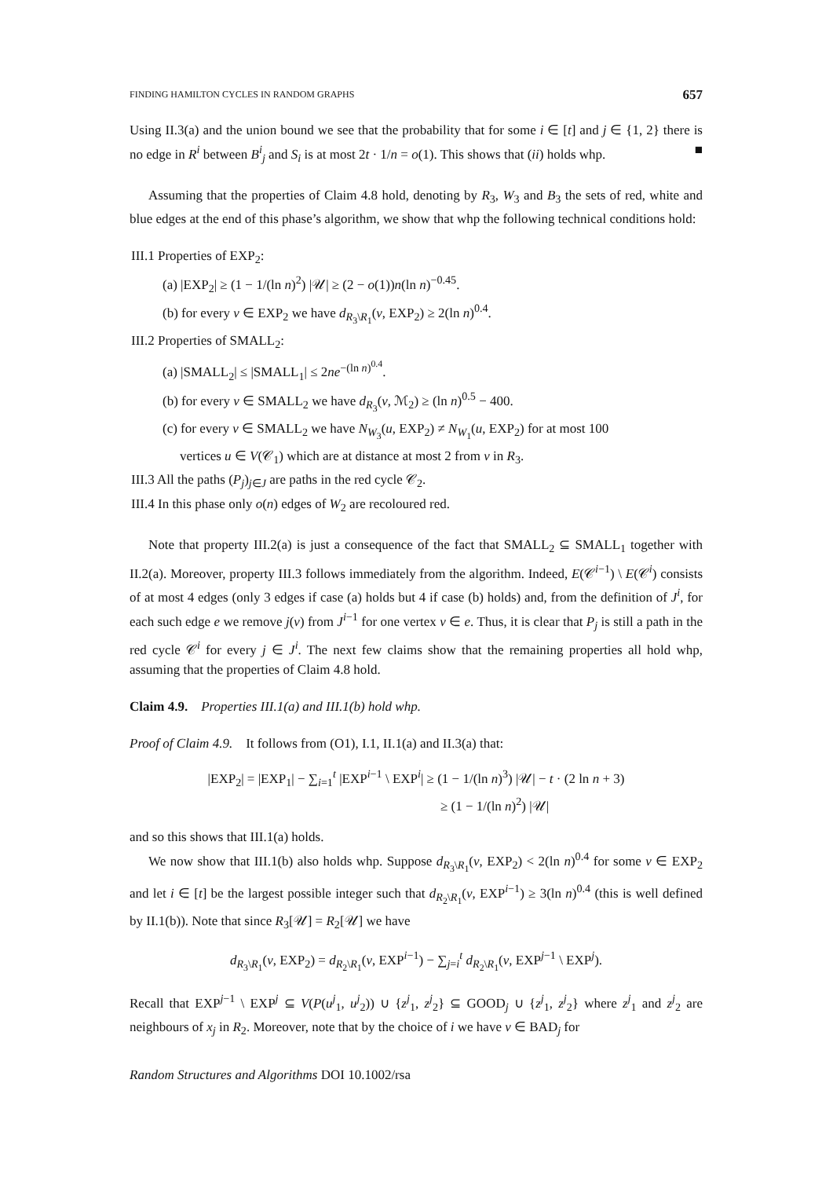FINDING HAMILTON CYCLES IN RANDOM GRAPHS 657
Using II.3(a) and the union bound we see that the probability that for some i ∈ [t] and j ∈ {1, 2} there is no edge in R<sup>i</sup> between B<sup>i</sup><sub>j</sub> and S<sub>i</sub> is at most 2t · 1/n = o(1). This shows that (ii) holds whp. ■
Assuming that the properties of Claim 4.8 hold, denoting by R<sub>3</sub>, W<sub>3</sub> and B<sub>3</sub> the sets of red, white and blue edges at the end of this phase’s algorithm, we show that whp the following technical conditions hold:
III.1 Properties of EXP<sub>2</sub>:
(a) |EXP<sub>2</sub>| ≥ (1 − 1/(ln n)<sup>2</sup>) |𝒰| ≥ (2 − o(1))n(ln n)<sup>−0.45</sup>.
(b) for every v ∈ EXP<sub>2</sub> we have d<sub>R<sub>3</sub>\R<sub>1</sub></sub>(v, EXP<sub>2</sub>) ≥ 2(ln n)<sup>0.4</sup>.
III.2 Properties of SMALL<sub>2</sub>:
(a) |SMALL<sub>2</sub>| ≤ |SMALL<sub>1</sub>| ≤ 2ne<sup>−(ln n)<sup>0.4</sup></sup>.
(b) for every v ∈ SMALL<sub>2</sub> we have d<sub>R<sub>3</sub></sub>(v, ℳ<sub>2</sub>) ≥ (ln n)<sup>0.5</sup> − 400.
(c) for every v ∈ SMALL<sub>2</sub> we have N<sub>W<sub>3</sub></sub>(u, EXP<sub>2</sub>) ≠ N<sub>W<sub>1</sub></sub>(u, EXP<sub>2</sub>) for at most 100
vertices u ∈ V(𝒞<sub>1</sub>) which are at distance at most 2 from v in R<sub>3</sub>.
III.3 All the paths (P<sub>j</sub>)<sub>j∈J</sub> are paths in the red cycle 𝒞<sub>2</sub>.
III.4 In this phase only o(n) edges of W<sub>2</sub> are recoloured red.
Note that property III.2(a) is just a consequence of the fact that SMALL<sub>2</sub> ⊆ SMALL<sub>1</sub> together with II.2(a). Moreover, property III.3 follows immediately from the algorithm. Indeed, E(𝒞<sup>i−1</sup>) \ E(𝒞<sup>i</sup>) consists of at most 4 edges (only 3 edges if case (a) holds but 4 if case (b) holds) and, from the definition of J<sup>i</sup>, for each such edge e we remove j(v) from J<sup>i−1</sup> for one vertex v ∈ e. Thus, it is clear that P<sub>j</sub> is still a path in the red cycle 𝒞<sup>i</sup> for every j ∈ J<sup>i</sup>. The next few claims show that the remaining properties all hold whp, assuming that the properties of Claim 4.8 hold.
Claim 4.9. Properties III.1(a) and III.1(b) hold whp.
Proof of Claim 4.9. It follows from (O1), I.1, II.1(a) and II.3(a) that:
|EXP<sub>2</sub>| = |EXP<sub>1</sub>| − ∑<sub>i=1</sub><sup>t</sup> |EXP<sup>i−1</sup> \ EXP<sup>i</sup>| ≥ (1 − 1/(ln n)<sup>3</sup>) |𝒰| − t · (2 ln n + 3)
≥ (1 − 1/(ln n)<sup>2</sup>) |𝒰|
and so this shows that III.1(a) holds.
We now show that III.1(b) also holds whp. Suppose d<sub>R<sub>3</sub>\R<sub>1</sub></sub>(v, EXP<sub>2</sub>) < 2(ln n)<sup>0.4</sup> for some v ∈ EXP<sub>2</sub> and let i ∈ [t] be the largest possible integer such that d<sub>R<sub>2</sub>\R<sub>1</sub></sub>(v, EXP<sup>i−1</sup>) ≥ 3(ln n)<sup>0.4</sup> (this is well defined by II.1(b)). Note that since R<sub>3</sub>[𝒰] = R<sub>2</sub>[𝒰] we have
d<sub>R<sub>3</sub>\R<sub>1</sub></sub>(v, EXP<sub>2</sub>) = d<sub>R<sub>2</sub>\R<sub>1</sub></sub>(v, EXP<sup>i−1</sup>) − ∑<sub>j=i</sub><sup>t</sup> d<sub>R<sub>2</sub>\R<sub>1</sub></sub>(v, EXP<sup>j−1</sup> \ EXP<sup>j</sup>).
Recall that EXP<sup>j−1</sup> \ EXP<sup>j</sup> ⊆ V(P(u<sup>j</sup><sub>1</sub>, u<sup>j</sup><sub>2</sub>)) ∪ {z<sup>j</sup><sub>1</sub>, z<sup>j</sup><sub>2</sub>} ⊆ GOOD<sub>j</sub> ∪ {z<sup>j</sup><sub>1</sub>, z<sup>j</sup><sub>2</sub>} where z<sup>j</sup><sub>1</sub> and z<sup>j</sup><sub>2</sub> are neighbours of x<sub>j</sub> in R<sub>2</sub>. Moreover, note that by the choice of i we have v ∈ BAD<sub>j</sub> for
Random Structures and Algorithms DOI 10.1002/rsa